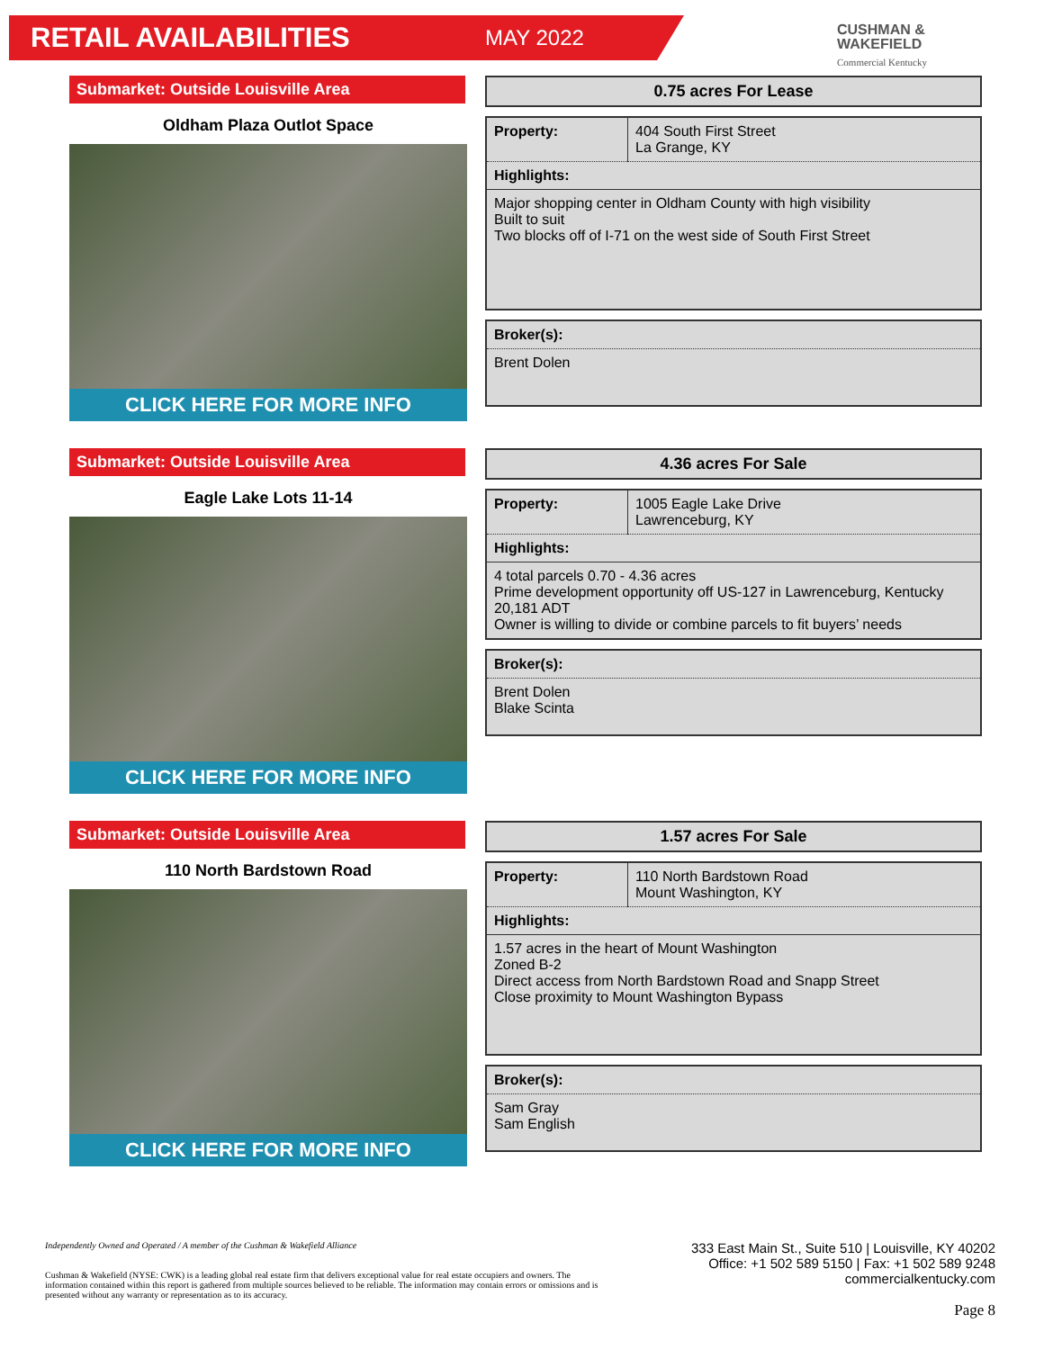RETAIL AVAILABILITIES
MAY 2022
CUSHMAN &
WAKEFIELD
Commercial Kentucky
Submarket: Outside Louisville Area
Oldham Plaza Outlot Space
CLICK HERE FOR MORE INFO
0.75 acres For Lease
| Property: | 404 South First Street La Grange, KY |
| Highlights: | |
| Major shopping center in Oldham County with high visibility Built to suit Two blocks off of I-71 on the west side of South First Street | |
| Broker(s): |
| --- |
| Brent Dolen |
Submarket: Outside Louisville Area
Eagle Lake Lots 11-14
CLICK HERE FOR MORE INFO
4.36 acres For Sale
| Property: | 1005 Eagle Lake Drive Lawrenceburg, KY |
| Highlights: | |
| 4 total parcels 0.70 - 4.36 acres Prime development opportunity off US-127 in Lawrenceburg, Kentucky 20,181 ADT Owner is willing to divide or combine parcels to fit buyers’ needs | |
| Broker(s): |
| --- |
| Brent Dolen Blake Scinta |
Submarket: Outside Louisville Area
110 North Bardstown Road
CLICK HERE FOR MORE INFO
1.57 acres For Sale
| Property: | 110 North Bardstown Road Mount Washington, KY |
| Highlights: | |
| 1.57 acres in the heart of Mount Washington Zoned B-2 Direct access from North Bardstown Road and Snapp Street Close proximity to Mount Washington Bypass | |
| Broker(s): |
| --- |
| Sam Gray Sam English |
Independently Owned and Operated / A member of the Cushman & Wakefield Alliance
Cushman & Wakefield (NYSE: CWK) is a leading global real estate firm that delivers exceptional value for real estate occupiers and owners. The information contained within this report is gathered from multiple sources believed to be reliable. The information may contain errors or omissions and is presented without any warranty or representation as to its accuracy.
333 East Main St., Suite 510 | Louisville, KY 40202
Office: +1 502 589 5150 | Fax: +1 502 589 9248
commercialkentucky.com
Page 8